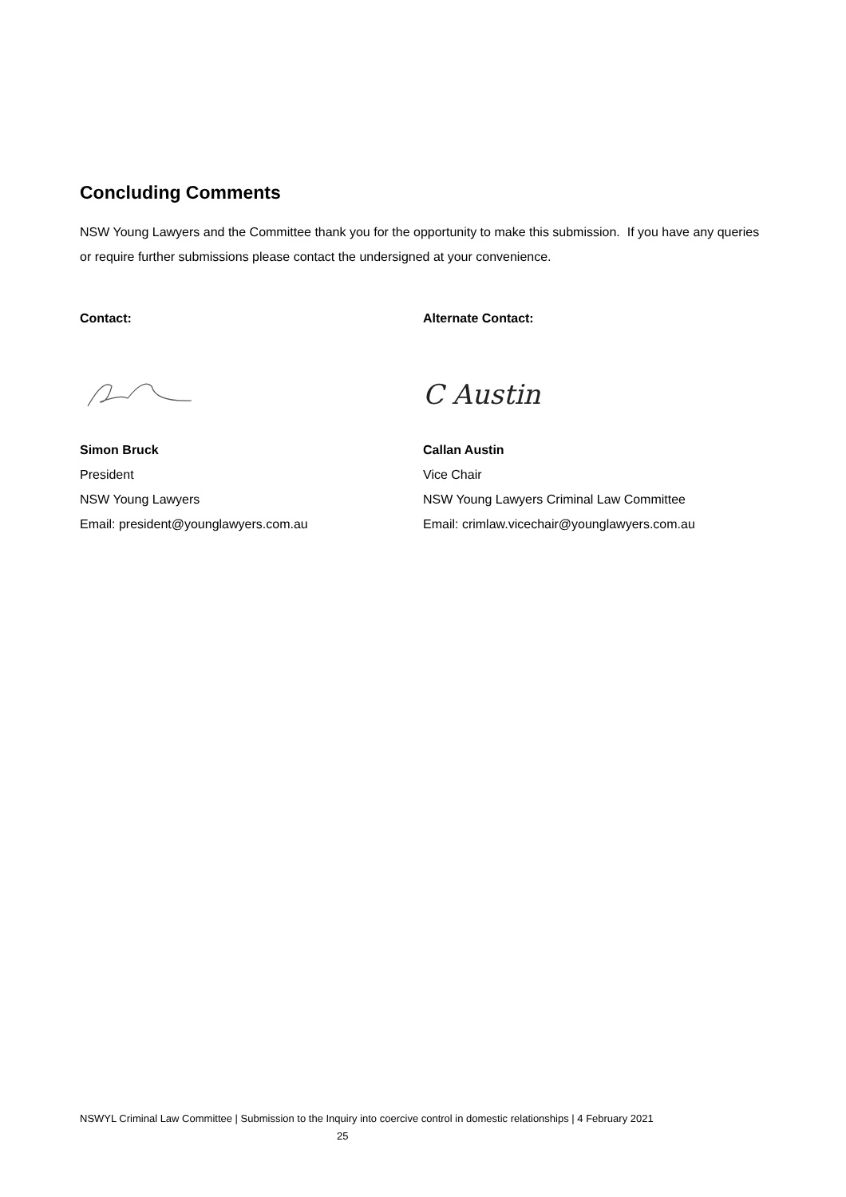Concluding Comments
NSW Young Lawyers and the Committee thank you for the opportunity to make this submission. If you have any queries or require further submissions please contact the undersigned at your convenience.
Contact:
Simon Bruck
President
NSW Young Lawyers
Email: president@younglawyers.com.au
Alternate Contact:
C Austin
Callan Austin
Vice Chair
NSW Young Lawyers Criminal Law Committee
Email: crimlaw.vicechair@younglawyers.com.au
NSWYL Criminal Law Committee | Submission to the Inquiry into coercive control in domestic relationships | 4 February 2021
25